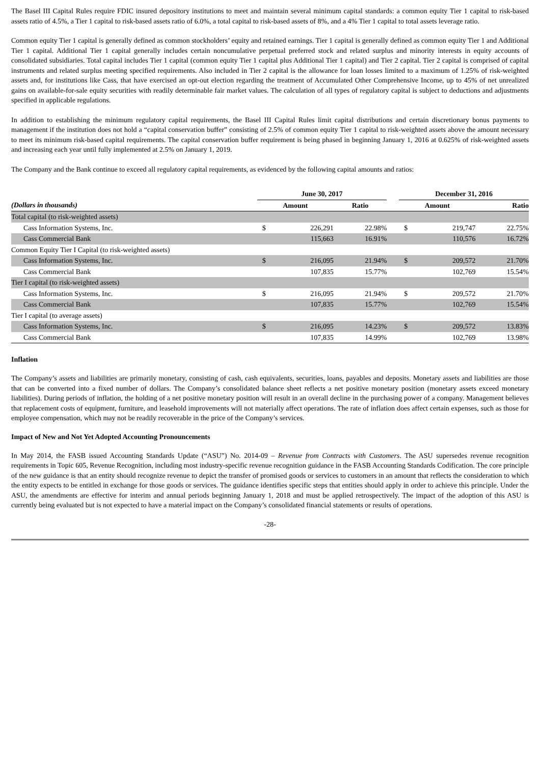The Basel III Capital Rules require FDIC insured depository institutions to meet and maintain several minimum capital standards: a common equity Tier 1 capital to risk-based assets ratio of 4.5%, a Tier 1 capital to risk-based assets ratio of 6.0%, a total capital to risk-based assets of 8%, and a 4% Tier 1 capital to total assets leverage ratio.
Common equity Tier 1 capital is generally defined as common stockholders’ equity and retained earnings. Tier 1 capital is generally defined as common equity Tier 1 and Additional Tier 1 capital. Additional Tier 1 capital generally includes certain noncumulative perpetual preferred stock and related surplus and minority interests in equity accounts of consolidated subsidiaries. Total capital includes Tier 1 capital (common equity Tier 1 capital plus Additional Tier 1 capital) and Tier 2 capital. Tier 2 capital is comprised of capital instruments and related surplus meeting specified requirements. Also included in Tier 2 capital is the allowance for loan losses limited to a maximum of 1.25% of risk-weighted assets and, for institutions like Cass, that have exercised an opt-out election regarding the treatment of Accumulated Other Comprehensive Income, up to 45% of net unrealized gains on available-for-sale equity securities with readily determinable fair market values. The calculation of all types of regulatory capital is subject to deductions and adjustments specified in applicable regulations.
In addition to establishing the minimum regulatory capital requirements, the Basel III Capital Rules limit capital distributions and certain discretionary bonus payments to management if the institution does not hold a “capital conservation buffer” consisting of 2.5% of common equity Tier 1 capital to risk-weighted assets above the amount necessary to meet its minimum risk-based capital requirements. The capital conservation buffer requirement is being phased in beginning January 1, 2016 at 0.625% of risk-weighted assets and increasing each year until fully implemented at 2.5% on January 1, 2019.
The Company and the Bank continue to exceed all regulatory capital requirements, as evidenced by the following capital amounts and ratios:
| | June 30, 2017 | | | | December 31, 2016 | | |
| --- | --- | --- | --- | --- | --- | --- | --- |
| (Dollars in thousands) | Amount | | Ratio | | Amount | | Ratio |
| Total capital (to risk-weighted assets) | | | | | | | |
| Cass Information Systems, Inc. | $ | 226,291 | 22.98% | | $ | 219,747 | 22.75% |
| Cass Commercial Bank | | 115,663 | 16.91% | | | 110,576 | 16.72% |
| Common Equity Tier I Capital (to risk-weighted assets) | | | | | | | |
| Cass Information Systems, Inc. | $ | 216,095 | 21.94% | | $ | 209,572 | 21.70% |
| Cass Commercial Bank | | 107,835 | 15.77% | | | 102,769 | 15.54% |
| Tier I capital (to risk-weighted assets) | | | | | | | |
| Cass Information Systems, Inc. | $ | 216,095 | 21.94% | | $ | 209,572 | 21.70% |
| Cass Commercial Bank | | 107,835 | 15.77% | | | 102,769 | 15.54% |
| Tier I capital (to average assets) | | | | | | | |
| Cass Information Systems, Inc. | $ | 216,095 | 14.23% | | $ | 209,572 | 13.83% |
| Cass Commercial Bank | | 107,835 | 14.99% | | | 102,769 | 13.98% |
Inflation
The Company’s assets and liabilities are primarily monetary, consisting of cash, cash equivalents, securities, loans, payables and deposits. Monetary assets and liabilities are those that can be converted into a fixed number of dollars. The Company’s consolidated balance sheet reflects a net positive monetary position (monetary assets exceed monetary liabilities). During periods of inflation, the holding of a net positive monetary position will result in an overall decline in the purchasing power of a company. Management believes that replacement costs of equipment, furniture, and leasehold improvements will not materially affect operations. The rate of inflation does affect certain expenses, such as those for employee compensation, which may not be readily recoverable in the price of the Company’s services.
Impact of New and Not Yet Adopted Accounting Pronouncements
In May 2014, the FASB issued Accounting Standards Update (“ASU”) No. 2014-09 – Revenue from Contracts with Customers. The ASU supersedes revenue recognition requirements in Topic 605, Revenue Recognition, including most industry-specific revenue recognition guidance in the FASB Accounting Standards Codification. The core principle of the new guidance is that an entity should recognize revenue to depict the transfer of promised goods or services to customers in an amount that reflects the consideration to which the entity expects to be entitled in exchange for those goods or services. The guidance identifies specific steps that entities should apply in order to achieve this principle. Under the ASU, the amendments are effective for interim and annual periods beginning January 1, 2018 and must be applied retrospectively. The impact of the adoption of this ASU is currently being evaluated but is not expected to have a material impact on the Company’s consolidated financial statements or results of operations.
-28-